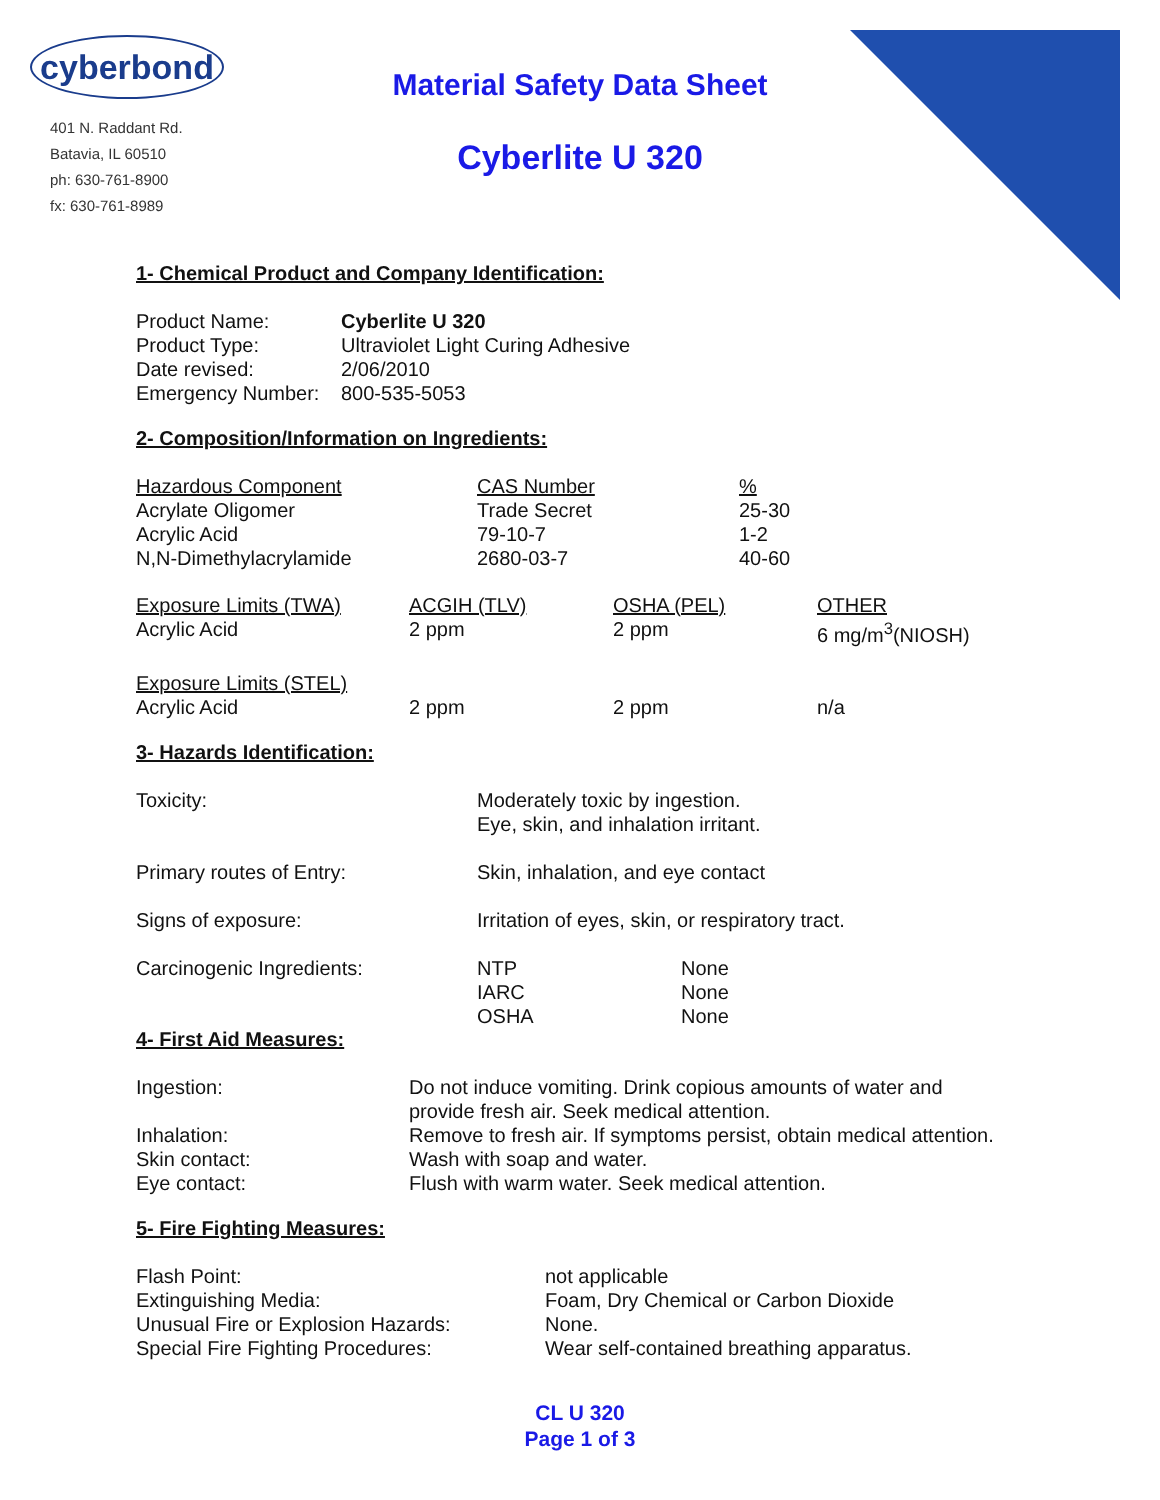cyberbond
401 N. Raddant Rd.
Batavia, IL 60510
ph: 630-761-8900
fx: 630-761-8989
Material Safety Data Sheet
Cyberlite U 320
1- Chemical Product and Company Identification:
| Product Name: | Cyberlite U 320 |
| Product Type: | Ultraviolet Light Curing Adhesive |
| Date revised: | 2/06/2010 |
| Emergency Number: | 800-535-5053 |
2- Composition/Information on Ingredients:
| Hazardous Component | CAS Number | % |
| --- | --- | --- |
| Acrylate Oligomer | Trade Secret | 25-30 |
| Acrylic Acid | 79-10-7 | 1-2 |
| N,N-Dimethylacrylamide | 2680-03-7 | 40-60 |
| Exposure Limits (TWA) | ACGIH (TLV) | OSHA (PEL) | OTHER |
| --- | --- | --- | --- |
| Acrylic Acid | 2 ppm | 2 ppm | 6 mg/m<sup>3</sup>(NIOSH) |
| Exposure Limits (STEL) | | | |
| Acrylic Acid | 2 ppm | 2 ppm | n/a |
3- Hazards Identification:
| Toxicity: | Moderately toxic by ingestion. Eye, skin, and inhalation irritant. | |
| Primary routes of Entry: | Skin, inhalation, and eye contact | |
| Signs of exposure: | Irritation of eyes, skin, or respiratory tract. | |
| Carcinogenic Ingredients: | NTP IARC OSHA | None None None |
4- First Aid Measures:
| Ingestion: | Do not induce vomiting. Drink copious amounts of water and provide fresh air. Seek medical attention. |
| Inhalation: | Remove to fresh air. If symptoms persist, obtain medical attention. |
| Skin contact: | Wash with soap and water. |
| Eye contact: | Flush with warm water. Seek medical attention. |
5- Fire Fighting Measures:
| Flash Point: | not applicable |
| Extinguishing Media: | Foam, Dry Chemical or Carbon Dioxide |
| Unusual Fire or Explosion Hazards: | None. |
| Special Fire Fighting Procedures: | Wear self-contained breathing apparatus. |
CL U 320
Page 1 of 3